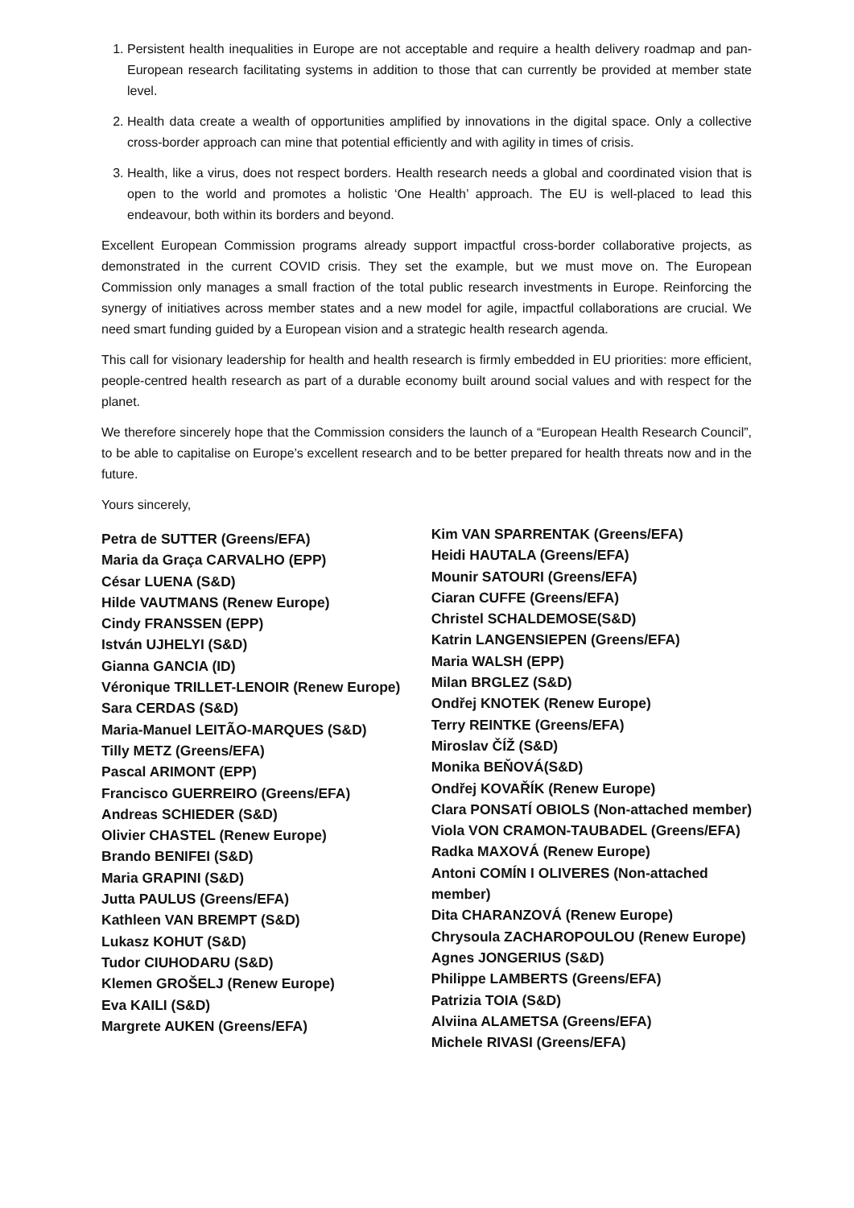1. Persistent health inequalities in Europe are not acceptable and require a health delivery roadmap and pan-European research facilitating systems in addition to those that can currently be provided at member state level.
2. Health data create a wealth of opportunities amplified by innovations in the digital space. Only a collective cross-border approach can mine that potential efficiently and with agility in times of crisis.
3. Health, like a virus, does not respect borders. Health research needs a global and coordinated vision that is open to the world and promotes a holistic ‘One Health’ approach. The EU is well-placed to lead this endeavour, both within its borders and beyond.
Excellent European Commission programs already support impactful cross-border collaborative projects, as demonstrated in the current COVID crisis. They set the example, but we must move on. The European Commission only manages a small fraction of the total public research investments in Europe. Reinforcing the synergy of initiatives across member states and a new model for agile, impactful collaborations are crucial. We need smart funding guided by a European vision and a strategic health research agenda.
This call for visionary leadership for health and health research is firmly embedded in EU priorities: more efficient, people-centred health research as part of a durable economy built around social values and with respect for the planet.
We therefore sincerely hope that the Commission considers the launch of a “European Health Research Council”, to be able to capitalise on Europe’s excellent research and to be better prepared for health threats now and in the future.
Yours sincerely,
Petra de SUTTER (Greens/EFA)
Maria da Graça CARVALHO (EPP)
César LUENA (S&D)
Hilde VAUTMANS (Renew Europe)
Cindy FRANSSEN (EPP)
István UJHELYI (S&D)
Gianna GANCIA (ID)
Véronique TRILLET-LENOIR (Renew Europe)
Sara CERDAS (S&D)
Maria-Manuel LEITÃO-MARQUES (S&D)
Tilly METZ (Greens/EFA)
Pascal ARIMONT (EPP)
Francisco GUERREIRO (Greens/EFA)
Andreas SCHIEDER (S&D)
Olivier CHASTEL (Renew Europe)
Brando BENIFEI (S&D)
Maria GRAPINI (S&D)
Jutta PAULUS (Greens/EFA)
Kathleen VAN BREMPT (S&D)
Lukasz KOHUT (S&D)
Tudor CIUHODARU (S&D)
Klemen GROŠELJ (Renew Europe)
Eva KAILI (S&D)
Margrete AUKEN (Greens/EFA)
Kim VAN SPARRENTAK (Greens/EFA)
Heidi HAUTALA (Greens/EFA)
Mounir SATOURI (Greens/EFA)
Ciaran CUFFE (Greens/EFA)
Christel SCHALDEMOSE(S&D)
Katrin LANGENSIEPEN (Greens/EFA)
Maria WALSH (EPP)
Milan BRGLEZ (S&D)
Ondřej KNOTEK (Renew Europe)
Terry REINTKE (Greens/EFA)
Miroslav ČÍŽ (S&D)
Monika BEŇOVÁ(S&D)
Ondřej KOVAŘÍK (Renew Europe)
Clara PONSATÍ OBIOLS (Non-attached member)
Viola VON CRAMON-TAUBADEL (Greens/EFA)
Radka MAXOVÁ (Renew Europe)
Antoni COMÍN I OLIVERES (Non-attached
member)
Dita CHARANZOVÁ (Renew Europe)
Chrysoula ZACHAROPOULOU (Renew Europe)
Agnes JONGERIUS (S&D)
Philippe LAMBERTS (Greens/EFA)
Patrizia TOIA (S&D)
Alviina ALAMETSA (Greens/EFA)
Michele RIVASI (Greens/EFA)